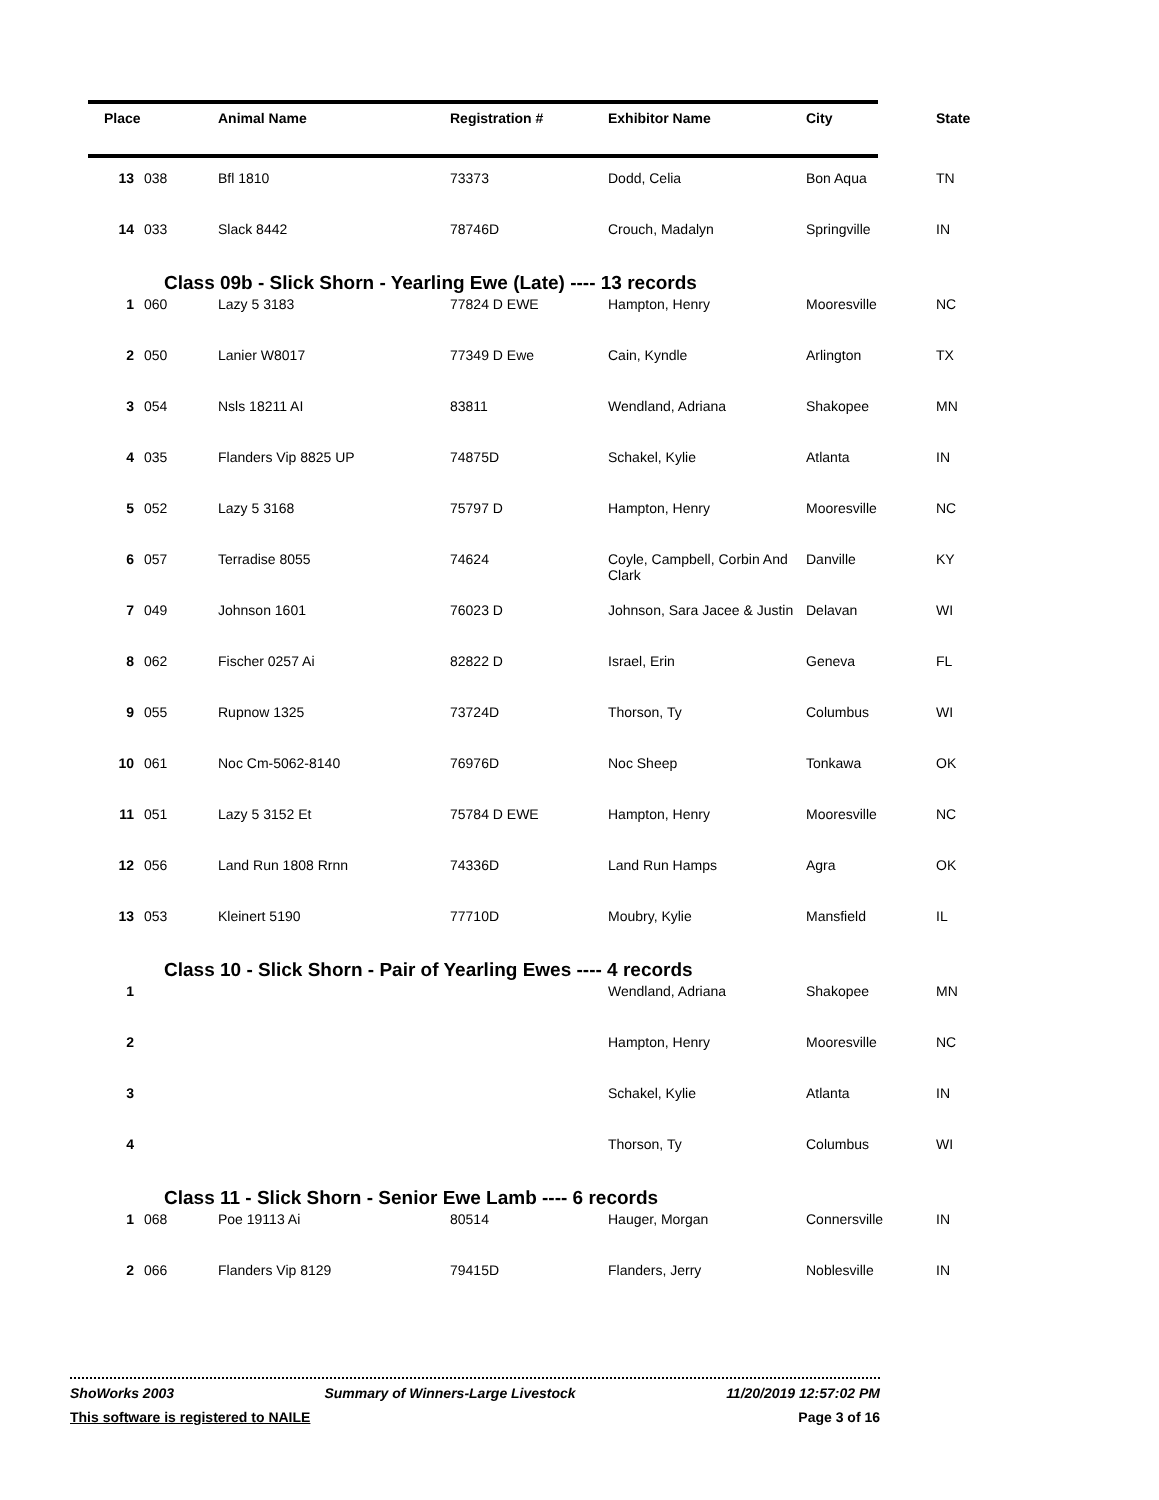| Place | | Animal Name | Registration # | Exhibitor Name | City | State |
| --- | --- | --- | --- | --- | --- | --- |
| 13 | 038 | Bfl 1810 | 73373 | Dodd, Celia | Bon Aqua | TN |
| 14 | 033 | Slack 8442 | 78746D | Crouch, Madalyn | Springville | IN |
| Class 09b - Slick Shorn - Yearling Ewe (Late) ---- 13 records | | | | | | |
| 1 | 060 | Lazy 5 3183 | 77824 D EWE | Hampton, Henry | Mooresville | NC |
| 2 | 050 | Lanier W8017 | 77349 D Ewe | Cain, Kyndle | Arlington | TX |
| 3 | 054 | Nsls 18211 AI | 83811 | Wendland, Adriana | Shakopee | MN |
| 4 | 035 | Flanders Vip 8825 UP | 74875D | Schakel, Kylie | Atlanta | IN |
| 5 | 052 | Lazy 5 3168 | 75797 D | Hampton, Henry | Mooresville | NC |
| 6 | 057 | Terradise 8055 | 74624 | Coyle, Campbell, Corbin And Clark | Danville | KY |
| 7 | 049 | Johnson 1601 | 76023 D | Johnson, Sara Jacee & Justin | Delavan | WI |
| 8 | 062 | Fischer 0257 Ai | 82822 D | Israel, Erin | Geneva | FL |
| 9 | 055 | Rupnow 1325 | 73724D | Thorson, Ty | Columbus | WI |
| 10 | 061 | Noc Cm-5062-8140 | 76976D | Noc Sheep | Tonkawa | OK |
| 11 | 051 | Lazy 5 3152 Et | 75784 D EWE | Hampton, Henry | Mooresville | NC |
| 12 | 056 | Land Run 1808 Rrnn | 74336D | Land Run Hamps | Agra | OK |
| 13 | 053 | Kleinert 5190 | 77710D | Moubry, Kylie | Mansfield | IL |
| Class 10 - Slick Shorn - Pair of Yearling Ewes ---- 4 records | | | | | | |
| 1 | | | | Wendland, Adriana | Shakopee | MN |
| 2 | | | | Hampton, Henry | Mooresville | NC |
| 3 | | | | Schakel, Kylie | Atlanta | IN |
| 4 | | | | Thorson, Ty | Columbus | WI |
| Class 11 - Slick Shorn - Senior Ewe Lamb ---- 6 records | | | | | | |
| 1 | 068 | Poe 19113 Ai | 80514 | Hauger, Morgan | Connersville | IN |
| 2 | 066 | Flanders Vip 8129 | 79415D | Flanders, Jerry | Noblesville | IN |
ShoWorks 2003 Summary of Winners-Large Livestock 11/20/2019 12:57:02 PM
This software is registered to NAILE Page 3 of 16